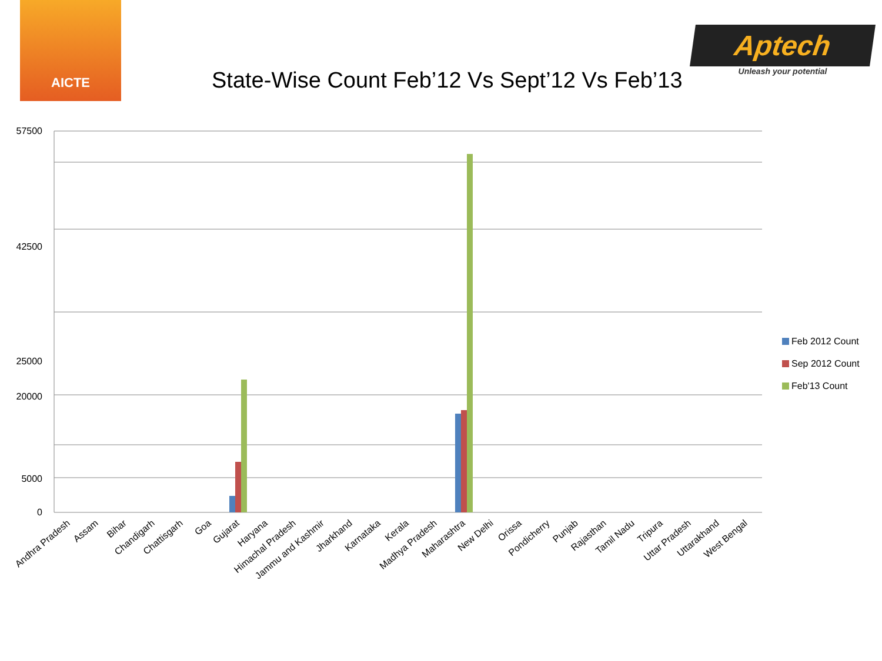AICTE
Aptech
Unleash your potential
State-Wise Count Feb’12 Vs Sept’12 Vs Feb’13
57500
42500
25000
20000
5000
0
Feb 2012 Count
Sep 2012 Count
Feb'13 Count
Andhra Pradesh
Assam
Bihar
Chandigarh
Chattisgarh
Goa
Gujarat
Haryana
Himachal Pradesh
Jammu and Kashmir
Jharkhand
Karnataka
Kerala
Madhya Pradesh
Maharashtra
New Delhi
Orissa
Pondicherry
Punjab
Rajasthan
Tamil Nadu
Tripura
Uttar Pradesh
Uttarakhand
West Bengal